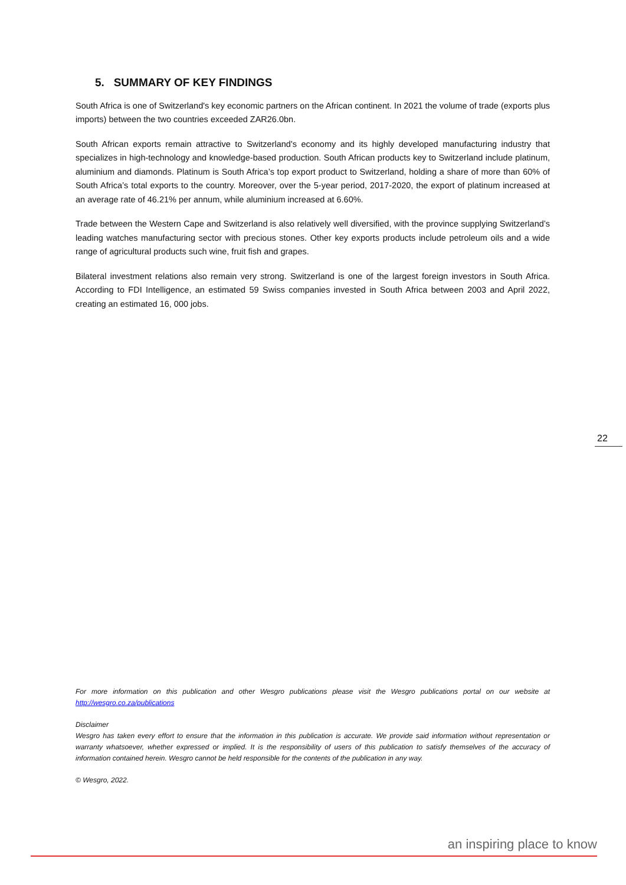5. SUMMARY OF KEY FINDINGS
South Africa is one of Switzerland's key economic partners on the African continent. In 2021 the volume of trade (exports plus imports) between the two countries exceeded ZAR26.0bn.
South African exports remain attractive to Switzerland's economy and its highly developed manufacturing industry that specializes in high-technology and knowledge-based production. South African products key to Switzerland include platinum, aluminium and diamonds. Platinum is South Africa’s top export product to Switzerland, holding a share of more than 60% of South Africa’s total exports to the country. Moreover, over the 5-year period, 2017-2020, the export of platinum increased at an average rate of 46.21% per annum, while aluminium increased at 6.60%.
Trade between the Western Cape and Switzerland is also relatively well diversified, with the province supplying Switzerland’s leading watches manufacturing sector with precious stones. Other key exports products include petroleum oils and a wide range of agricultural products such wine, fruit fish and grapes.
Bilateral investment relations also remain very strong. Switzerland is one of the largest foreign investors in South Africa. According to FDI Intelligence, an estimated 59 Swiss companies invested in South Africa between 2003 and April 2022, creating an estimated 16, 000 jobs.
22
For more information on this publication and other Wesgro publications please visit the Wesgro publications portal on our website at http://wesgro.co.za/publications
Disclaimer
Wesgro has taken every effort to ensure that the information in this publication is accurate. We provide said information without representation or warranty whatsoever, whether expressed or implied. It is the responsibility of users of this publication to satisfy themselves of the accuracy of information contained herein. Wesgro cannot be held responsible for the contents of the publication in any way.
© Wesgro, 2022.
an inspiring place to know